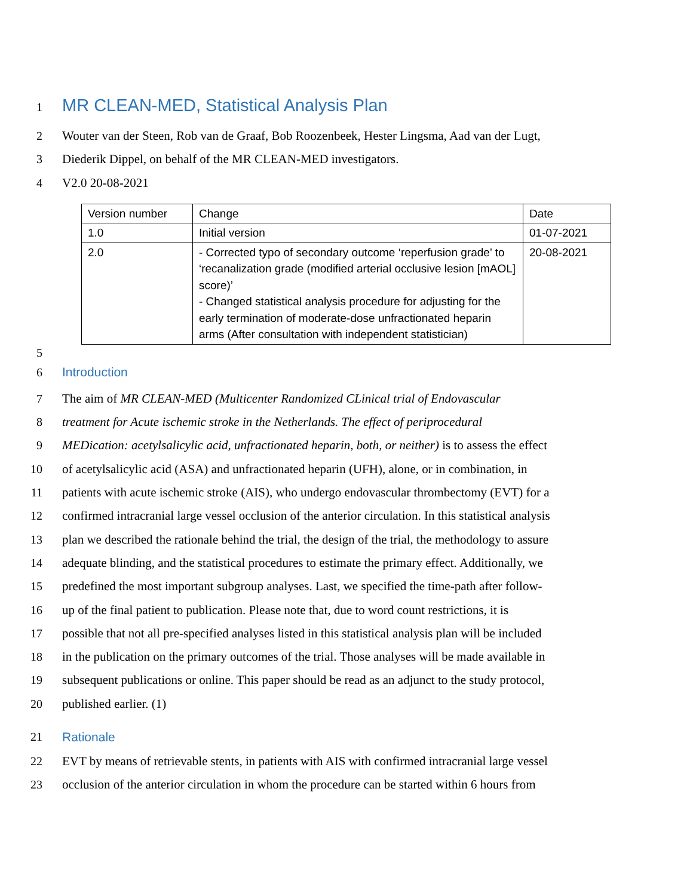1
MR CLEAN-MED, Statistical Analysis Plan
2 Wouter van der Steen, Rob van de Graaf, Bob Roozenbeek, Hester Lingsma, Aad van der Lugt,
3 Diederik Dippel, on behalf of the MR CLEAN-MED investigators.
4 V2.0 20-08-2021
| Version number | Change | Date |
| 1.0 | Initial version | 01-07-2021 |
| 2.0 | - Corrected typo of secondary outcome ‘reperfusion grade’ to ‘recanalization grade (modified arterial occlusive lesion [mAOL] score)’ - Changed statistical analysis procedure for adjusting for the early termination of moderate-dose unfractionated heparin arms (After consultation with independent statistician) | 20-08-2021 |
5
6 Introduction
7 The aim of MR CLEAN-MED (Multicenter Randomized CLinical trial of Endovascular
8 treatment for Acute ischemic stroke in the Netherlands. The effect of periprocedural
9 MEDication: acetylsalicylic acid, unfractionated heparin, both, or neither) is to assess the effect
10 of acetylsalicylic acid (ASA) and unfractionated heparin (UFH), alone, or in combination, in
11 patients with acute ischemic stroke (AIS), who undergo endovascular thrombectomy (EVT) for a
12 confirmed intracranial large vessel occlusion of the anterior circulation. In this statistical analysis
13 plan we described the rationale behind the trial, the design of the trial, the methodology to assure
14 adequate blinding, and the statistical procedures to estimate the primary effect. Additionally, we
15 predefined the most important subgroup analyses. Last, we specified the time-path after follow-
16 up of the final patient to publication. Please note that, due to word count restrictions, it is
17 possible that not all pre-specified analyses listed in this statistical analysis plan will be included
18 in the publication on the primary outcomes of the trial. Those analyses will be made available in
19 subsequent publications or online. This paper should be read as an adjunct to the study protocol,
20 published earlier. (1)
21 Rationale
22 EVT by means of retrievable stents, in patients with AIS with confirmed intracranial large vessel
23 occlusion of the anterior circulation in whom the procedure can be started within 6 hours from